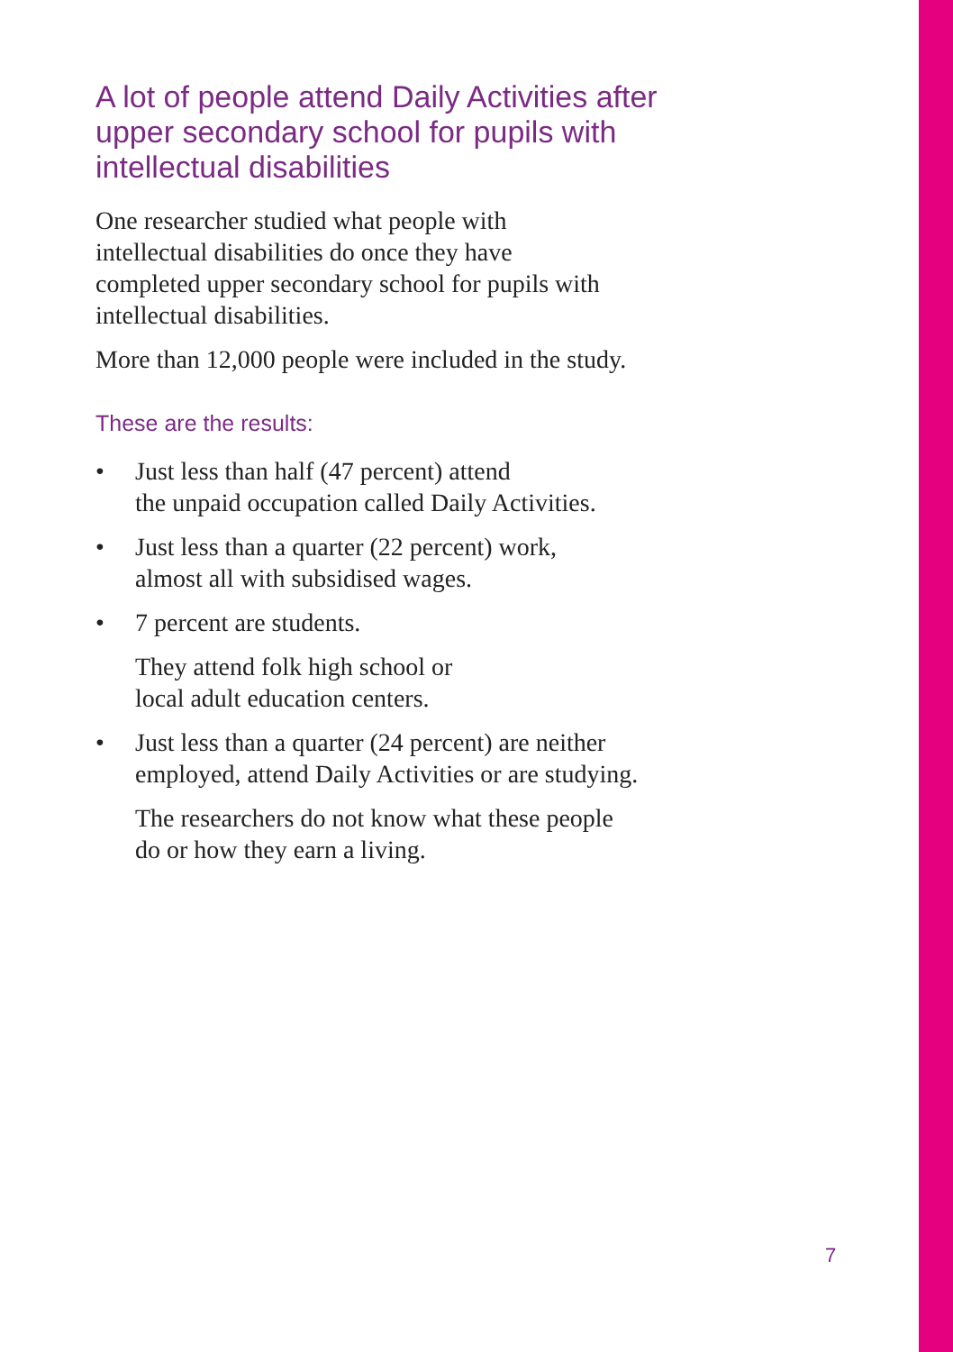A lot of people attend Daily Activities after upper secondary school for pupils with intellectual disabilities
One researcher studied what people with
intellectual disabilities do once they have
completed upper secondary school for pupils with intellectual disabilities.
More than 12,000 people were included in the study.
These are the results:
• Just less than half (47 percent) attend
the unpaid occupation called Daily Activities.
• Just less than a quarter (22 percent) work,
almost all with subsidised wages.
• 7 percent are students.
They attend folk high school or
local adult education centers.
• Just less than a quarter (24 percent) are neither employed, attend Daily Activities or are studying.
The researchers do not know what these people
do or how they earn a living.
7